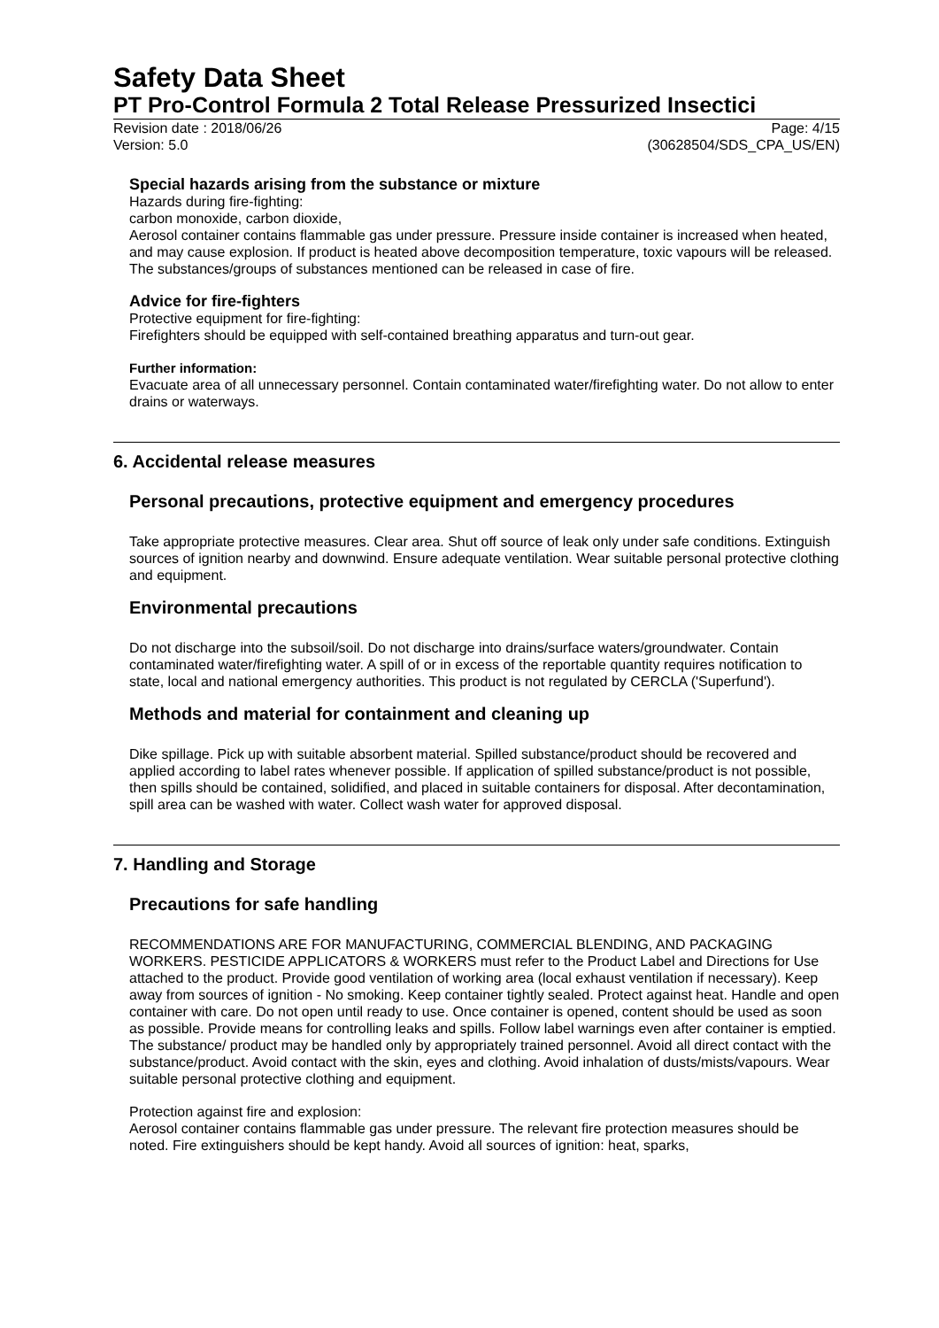Safety Data Sheet
PT Pro-Control Formula 2 Total Release Pressurized Insectici
Revision date : 2018/06/26 Page: 4/15
Version: 5.0 (30628504/SDS_CPA_US/EN)
Special hazards arising from the substance or mixture
Hazards during fire-fighting:
carbon monoxide, carbon dioxide,
Aerosol container contains flammable gas under pressure. Pressure inside container is increased when heated, and may cause explosion. If product is heated above decomposition temperature, toxic vapours will be released. The substances/groups of substances mentioned can be released in case of fire.
Advice for fire-fighters
Protective equipment for fire-fighting:
Firefighters should be equipped with self-contained breathing apparatus and turn-out gear.
Further information:
Evacuate area of all unnecessary personnel. Contain contaminated water/firefighting water. Do not allow to enter drains or waterways.
6. Accidental release measures
Personal precautions, protective equipment and emergency procedures
Take appropriate protective measures. Clear area. Shut off source of leak only under safe conditions. Extinguish sources of ignition nearby and downwind. Ensure adequate ventilation. Wear suitable personal protective clothing and equipment.
Environmental precautions
Do not discharge into the subsoil/soil. Do not discharge into drains/surface waters/groundwater. Contain contaminated water/firefighting water. A spill of or in excess of the reportable quantity requires notification to state, local and national emergency authorities. This product is not regulated by CERCLA ('Superfund').
Methods and material for containment and cleaning up
Dike spillage. Pick up with suitable absorbent material. Spilled substance/product should be recovered and applied according to label rates whenever possible. If application of spilled substance/product is not possible, then spills should be contained, solidified, and placed in suitable containers for disposal. After decontamination, spill area can be washed with water. Collect wash water for approved disposal.
7. Handling and Storage
Precautions for safe handling
RECOMMENDATIONS ARE FOR MANUFACTURING, COMMERCIAL BLENDING, AND PACKAGING WORKERS. PESTICIDE APPLICATORS & WORKERS must refer to the Product Label and Directions for Use attached to the product. Provide good ventilation of working area (local exhaust ventilation if necessary). Keep away from sources of ignition - No smoking. Keep container tightly sealed. Protect against heat. Handle and open container with care. Do not open until ready to use. Once container is opened, content should be used as soon as possible. Provide means for controlling leaks and spills. Follow label warnings even after container is emptied. The substance/ product may be handled only by appropriately trained personnel. Avoid all direct contact with the substance/product. Avoid contact with the skin, eyes and clothing. Avoid inhalation of dusts/mists/vapours. Wear suitable personal protective clothing and equipment.
Protection against fire and explosion:
Aerosol container contains flammable gas under pressure. The relevant fire protection measures should be noted. Fire extinguishers should be kept handy. Avoid all sources of ignition: heat, sparks,